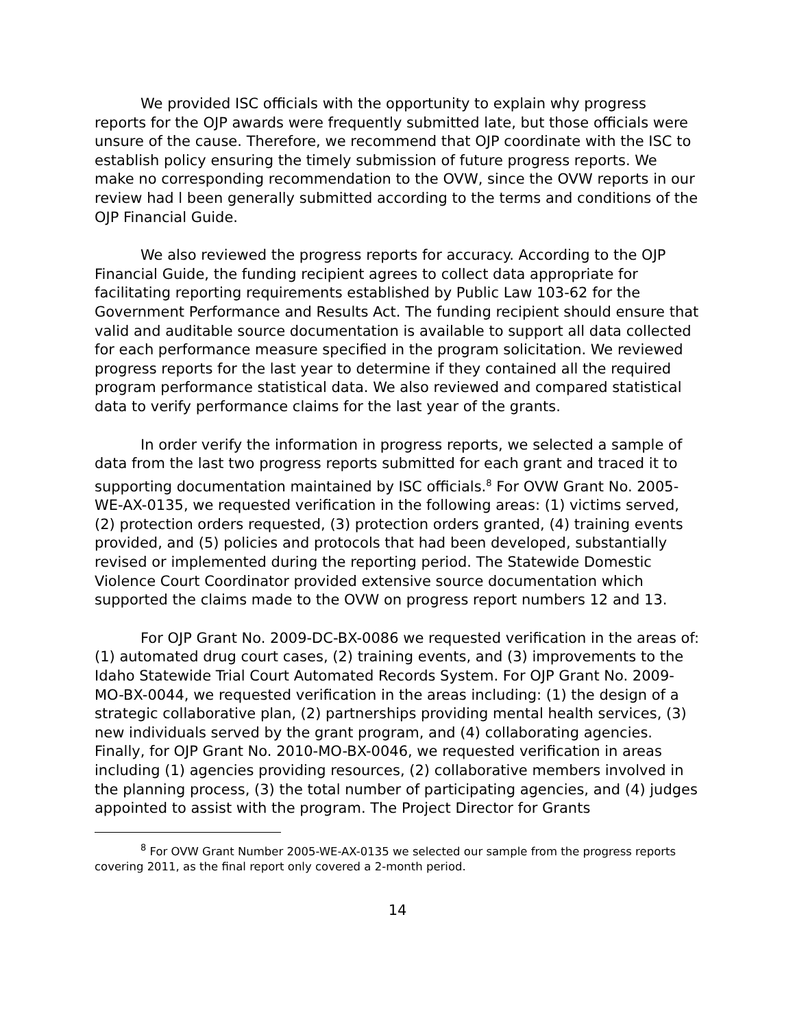We provided ISC officials with the opportunity to explain why progress reports for the OJP awards were frequently submitted late, but those officials were unsure of the cause. Therefore, we recommend that OJP coordinate with the ISC to establish policy ensuring the timely submission of future progress reports. We make no corresponding recommendation to the OVW, since the OVW reports in our review had l been generally submitted according to the terms and conditions of the OJP Financial Guide.
We also reviewed the progress reports for accuracy. According to the OJP Financial Guide, the funding recipient agrees to collect data appropriate for facilitating reporting requirements established by Public Law 103-62 for the Government Performance and Results Act. The funding recipient should ensure that valid and auditable source documentation is available to support all data collected for each performance measure specified in the program solicitation. We reviewed progress reports for the last year to determine if they contained all the required program performance statistical data. We also reviewed and compared statistical data to verify performance claims for the last year of the grants.
In order verify the information in progress reports, we selected a sample of data from the last two progress reports submitted for each grant and traced it to supporting documentation maintained by ISC officials.<sup>8</sup> For OVW Grant No. 2005-WE-AX-0135, we requested verification in the following areas: (1) victims served, (2) protection orders requested, (3) protection orders granted, (4) training events provided, and (5) policies and protocols that had been developed, substantially revised or implemented during the reporting period. The Statewide Domestic Violence Court Coordinator provided extensive source documentation which supported the claims made to the OVW on progress report numbers 12 and 13.
For OJP Grant No. 2009-DC-BX-0086 we requested verification in the areas of: (1) automated drug court cases, (2) training events, and (3) improvements to the Idaho Statewide Trial Court Automated Records System. For OJP Grant No. 2009-MO-BX-0044, we requested verification in the areas including: (1) the design of a strategic collaborative plan, (2) partnerships providing mental health services, (3) new individuals served by the grant program, and (4) collaborating agencies. Finally, for OJP Grant No. 2010-MO-BX-0046, we requested verification in areas including (1) agencies providing resources, (2) collaborative members involved in the planning process, (3) the total number of participating agencies, and (4) judges appointed to assist with the program. The Project Director for Grants
<sup>8</sup> For OVW Grant Number 2005-WE-AX-0135 we selected our sample from the progress reports covering 2011, as the final report only covered a 2-month period.
14